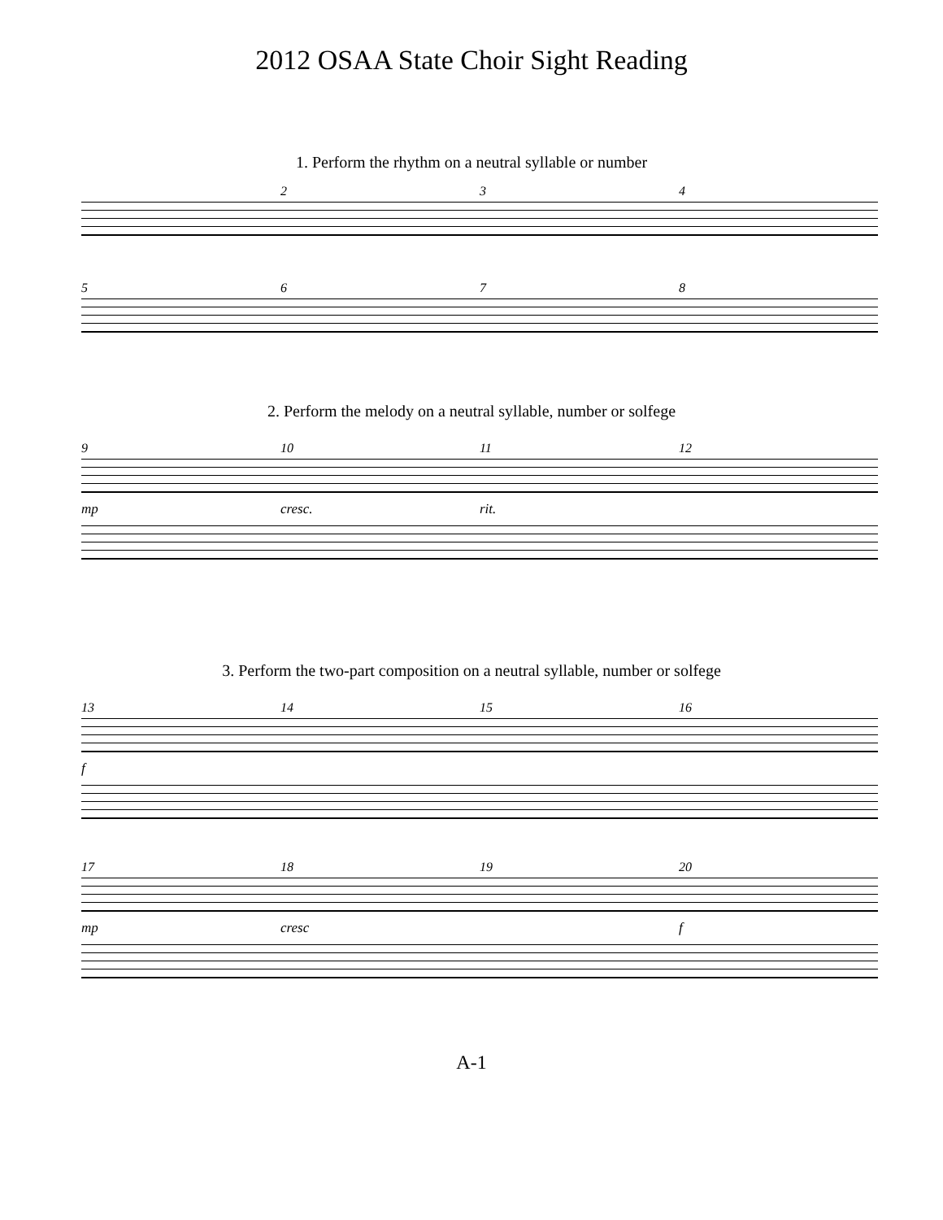2012 OSAA State Choir Sight Reading
1. Perform the rhythm on a neutral syllable or number
234
5678
2. Perform the melody on a neutral syllable, number or solfege
9 10 11 12
mp cresc. rit.
3. Perform the two-part composition on a neutral syllable, number or solfege
13 14 15 16
f
17 18 19 20
mp cresc f
A-1